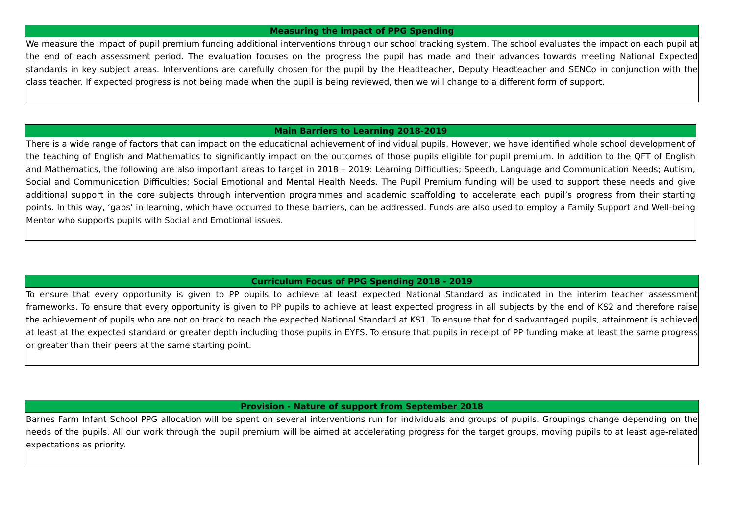| Measuring the impact of PPG Spending |
| --- |
| We measure the impact of pupil premium funding additional interventions through our school tracking system. The school evaluates the impact on each pupil at the end of each assessment period. The evaluation focuses on the progress the pupil has made and their advances towards meeting National Expected standards in key subject areas. Interventions are carefully chosen for the pupil by the Headteacher, Deputy Headteacher and SENCo in conjunction with the class teacher. If expected progress is not being made when the pupil is being reviewed, then we will change to a different form of support. |
| Main Barriers to Learning 2018-2019 |
| --- |
| There is a wide range of factors that can impact on the educational achievement of individual pupils. However, we have identified whole school development of the teaching of English and Mathematics to significantly impact on the outcomes of those pupils eligible for pupil premium. In addition to the QFT of English and Mathematics, the following are also important areas to target in 2018 – 2019: Learning Difficulties; Speech, Language and Communication Needs; Autism, Social and Communication Difficulties; Social Emotional and Mental Health Needs. The Pupil Premium funding will be used to support these needs and give additional support in the core subjects through intervention programmes and academic scaffolding to accelerate each pupil’s progress from their starting points. In this way, ‘gaps’ in learning, which have occurred to these barriers, can be addressed. Funds are also used to employ a Family Support and Well-being Mentor who supports pupils with Social and Emotional issues. |
| Curriculum Focus of PPG Spending 2018 - 2019 |
| --- |
| To ensure that every opportunity is given to PP pupils to achieve at least expected National Standard as indicated in the interim teacher assessment frameworks. To ensure that every opportunity is given to PP pupils to achieve at least expected progress in all subjects by the end of KS2 and therefore raise the achievement of pupils who are not on track to reach the expected National Standard at KS1. To ensure that for disadvantaged pupils, attainment is achieved at least at the expected standard or greater depth including those pupils in EYFS. To ensure that pupils in receipt of PP funding make at least the same progress or greater than their peers at the same starting point. |
| Provision - Nature of support from September 2018 |
| --- |
| Barnes Farm Infant School PPG allocation will be spent on several interventions run for individuals and groups of pupils. Groupings change depending on the needs of the pupils. All our work through the pupil premium will be aimed at accelerating progress for the target groups, moving pupils to at least age-related expectations as priority. |